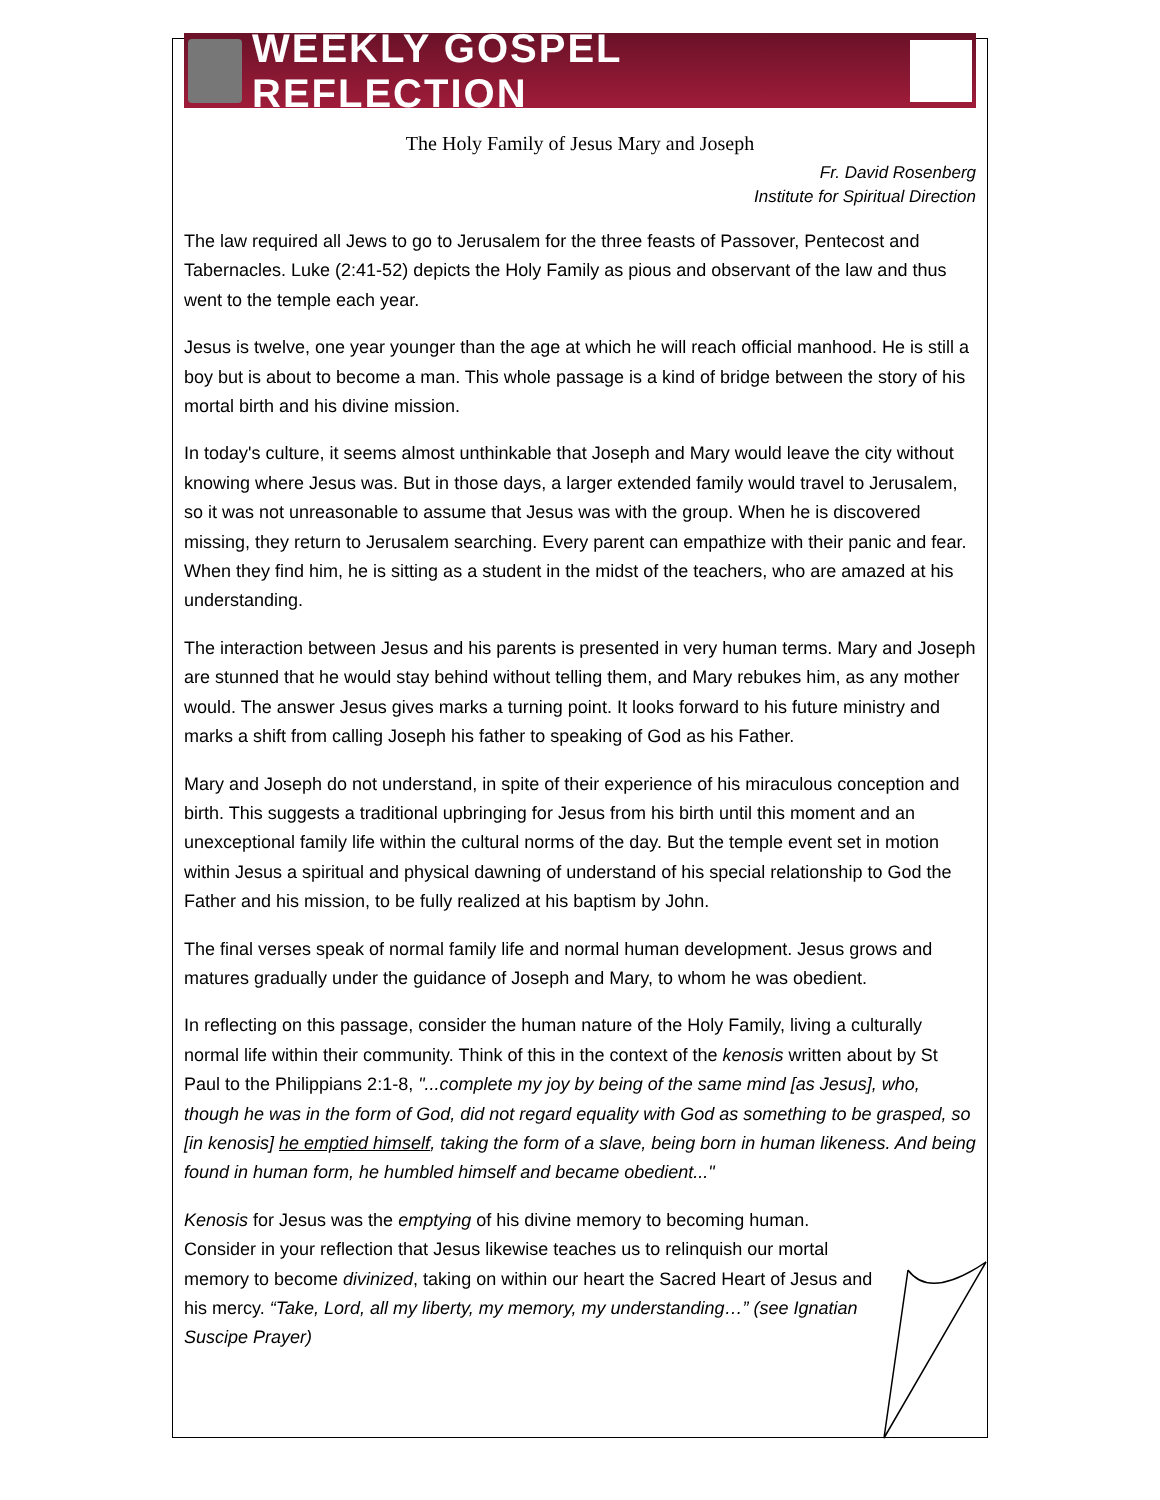WEEKLY GOSPEL REFLECTION
The Holy Family of Jesus Mary and Joseph
Fr. David Rosenberg
Institute for Spiritual Direction
The law required all Jews to go to Jerusalem for the three feasts of Passover, Pentecost and Tabernacles. Luke (2:41-52) depicts the Holy Family as pious and observant of the law and thus went to the temple each year.
Jesus is twelve, one year younger than the age at which he will reach official manhood. He is still a boy but is about to become a man. This whole passage is a kind of bridge between the story of his mortal birth and his divine mission.
In today's culture, it seems almost unthinkable that Joseph and Mary would leave the city without knowing where Jesus was. But in those days, a larger extended family would travel to Jerusalem, so it was not unreasonable to assume that Jesus was with the group. When he is discovered missing, they return to Jerusalem searching. Every parent can empathize with their panic and fear. When they find him, he is sitting as a student in the midst of the teachers, who are amazed at his understanding.
The interaction between Jesus and his parents is presented in very human terms. Mary and Joseph are stunned that he would stay behind without telling them, and Mary rebukes him, as any mother would. The answer Jesus gives marks a turning point. It looks forward to his future ministry and marks a shift from calling Joseph his father to speaking of God as his Father.
Mary and Joseph do not understand, in spite of their experience of his miraculous conception and birth. This suggests a traditional upbringing for Jesus from his birth until this moment and an unexceptional family life within the cultural norms of the day. But the temple event set in motion within Jesus a spiritual and physical dawning of understand of his special relationship to God the Father and his mission, to be fully realized at his baptism by John.
The final verses speak of normal family life and normal human development. Jesus grows and matures gradually under the guidance of Joseph and Mary, to whom he was obedient.
In reflecting on this passage, consider the human nature of the Holy Family, living a culturally normal life within their community. Think of this in the context of the kenosis written about by St Paul to the Philippians 2:1-8, "...complete my joy by being of the same mind [as Jesus], who, though he was in the form of God, did not regard equality with God as something to be grasped, so [in kenosis] he emptied himself, taking the form of a slave, being born in human likeness. And being found in human form, he humbled himself and became obedient..."
Kenosis for Jesus was the emptying of his divine memory to becoming human. Consider in your reflection that Jesus likewise teaches us to relinquish our mortal memory to become divinized, taking on within our heart the Sacred Heart of Jesus and his mercy. “Take, Lord, all my liberty, my memory, my understanding…” (see Ignatian Suscipe Prayer)